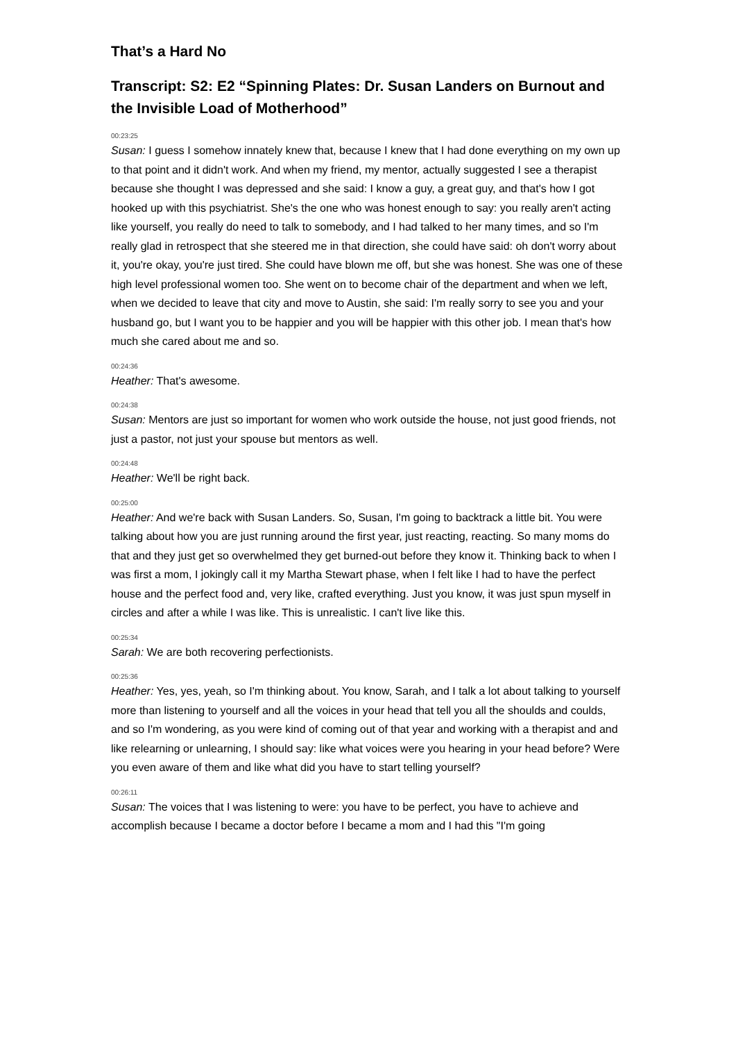That’s a Hard No
Transcript: S2: E2 “Spinning Plates: Dr. Susan Landers on Burnout and the Invisible Load of Motherhood”
00:23:25
Susan: I guess I somehow innately knew that, because I knew that I had done everything on my own up to that point and it didn't work. And when my friend, my mentor, actually suggested I see a therapist because she thought I was depressed and she said: I know a guy, a great guy, and that's how I got hooked up with this psychiatrist. She's the one who was honest enough to say: you really aren't acting like yourself, you really do need to talk to somebody, and I had talked to her many times, and so I'm really glad in retrospect that she steered me in that direction, she could have said: oh don't worry about it, you're okay, you're just tired. She could have blown me off, but she was honest. She was one of these high level professional women too. She went on to become chair of the department and when we left, when we decided to leave that city and move to Austin, she said: I'm really sorry to see you and your husband go, but I want you to be happier and you will be happier with this other job. I mean that's how much she cared about me and so.
00:24:36
Heather: That's awesome.
00:24:38
Susan: Mentors are just so important for women who work outside the house, not just good friends, not just a pastor, not just your spouse but mentors as well.
00:24:48
Heather: We'll be right back.
00:25:00
Heather: And we're back with Susan Landers. So, Susan, I'm going to backtrack a little bit. You were talking about how you are just running around the first year, just reacting, reacting. So many moms do that and they just get so overwhelmed they get burned-out before they know it. Thinking back to when I was first a mom, I jokingly call it my Martha Stewart phase, when I felt like I had to have the perfect house and the perfect food and, very like, crafted everything. Just you know, it was just spun myself in circles and after a while I was like. This is unrealistic. I can't live like this.
00:25:34
Sarah: We are both recovering perfectionists.
00:25:36
Heather: Yes, yes, yeah, so I'm thinking about. You know, Sarah, and I talk a lot about talking to yourself more than listening to yourself and all the voices in your head that tell you all the shoulds and coulds, and so I'm wondering, as you were kind of coming out of that year and working with a therapist and and like relearning or unlearning, I should say: like what voices were you hearing in your head before? Were you even aware of them and like what did you have to start telling yourself?
00:26:11
Susan: The voices that I was listening to were: you have to be perfect, you have to achieve and accomplish because I became a doctor before I became a mom and I had this "I'm going